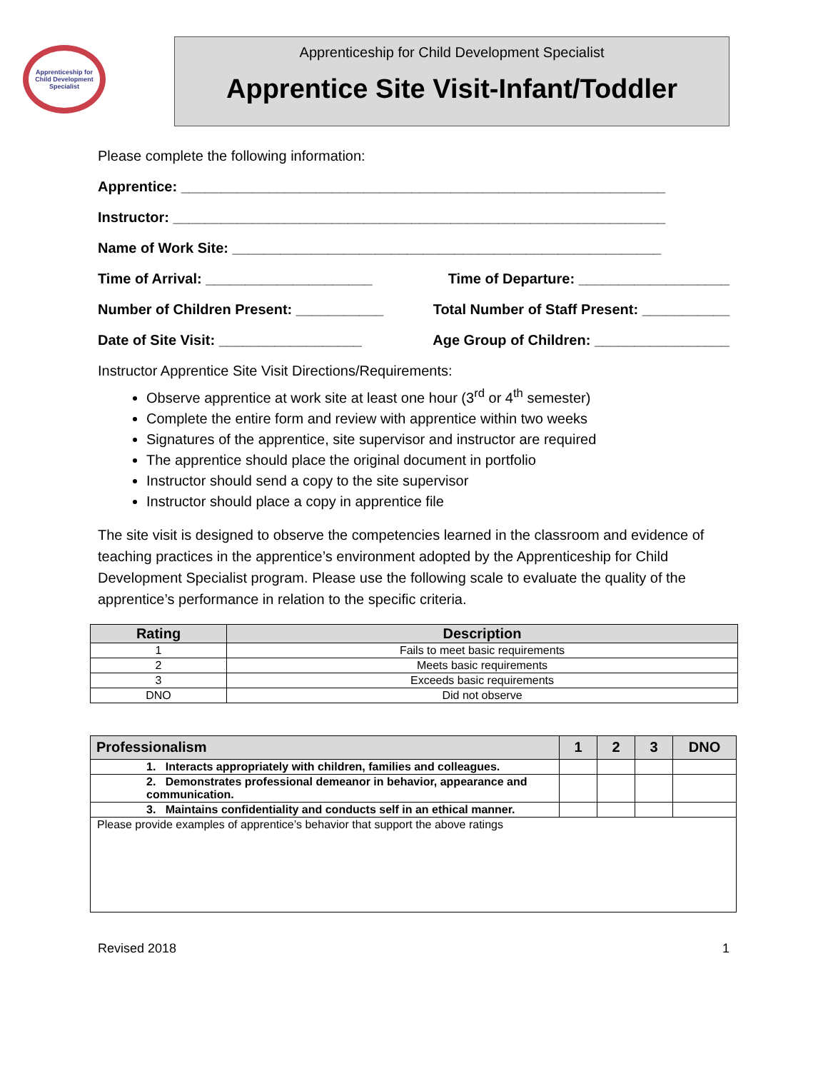Apprenticeship for Child Development Specialist
Apprenticeship for Child Development Specialist
Apprentice Site Visit-Infant/Toddler
Please complete the following information:
Apprentice: _____________________________________________________________
Instructor: ______________________________________________________________
Name of Work Site: ______________________________________________________
Time of Arrival: _____________________ Time of Departure: ___________________
Number of Children Present: ___________ Total Number of Staff Present: ___________
Date of Site Visit: __________________ Age Group of Children: _________________
Instructor Apprentice Site Visit Directions/Requirements:
Observe apprentice at work site at least one hour (3<sup>rd</sup> or 4<sup>th</sup> semester)
Complete the entire form and review with apprentice within two weeks
Signatures of the apprentice, site supervisor and instructor are required
The apprentice should place the original document in portfolio
Instructor should send a copy to the site supervisor
Instructor should place a copy in apprentice file
The site visit is designed to observe the competencies learned in the classroom and evidence of teaching practices in the apprentice’s environment adopted by the Apprenticeship for Child Development Specialist program. Please use the following scale to evaluate the quality of the apprentice’s performance in relation to the specific criteria.
| Rating | Description |
| --- | --- |
| 1 | Fails to meet basic requirements |
| 2 | Meets basic requirements |
| 3 | Exceeds basic requirements |
| DNO | Did not observe |
| Professionalism | 1 | 2 | 3 | DNO |
| --- | --- | --- | --- | --- |
| 1. Interacts appropriately with children, families and colleagues. | | | | |
| 2. Demonstrates professional demeanor in behavior, appearance and communication. | | | | |
| 3. Maintains confidentiality and conducts self in an ethical manner. | | | | |
| Please provide examples of apprentice’s behavior that support the above ratings | | | | |
Revised 2018 1